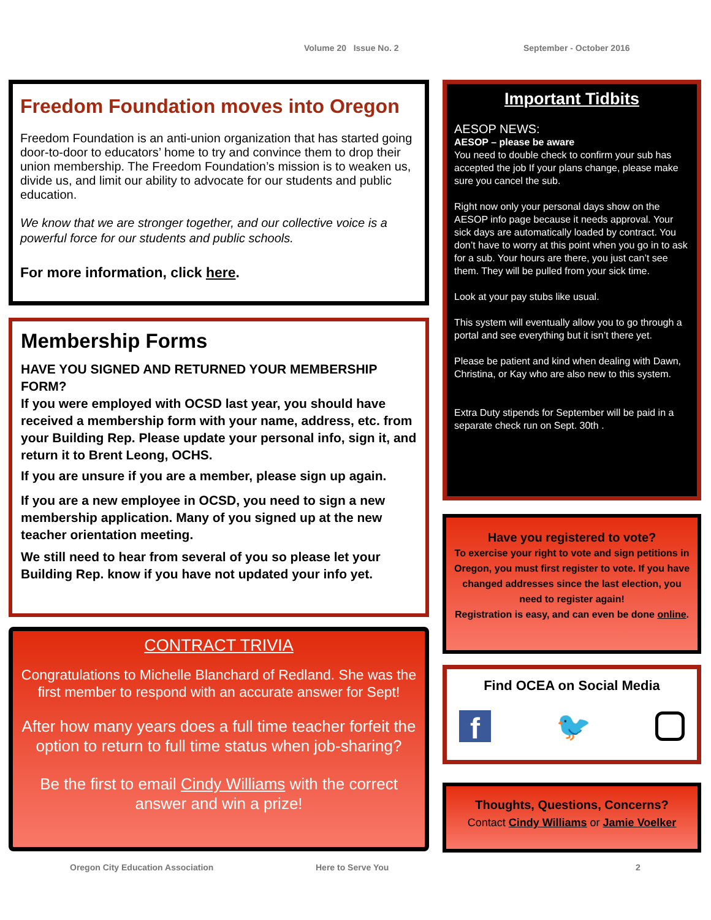Volume 20 Issue No. 2 September - October 2016
Freedom Foundation moves into Oregon
Freedom Foundation is an anti-union organization that has started going door-to-door to educators’ home to try and convince them to drop their union membership. The Freedom Foundation’s mission is to weaken us, divide us, and limit our ability to advocate for our students and public education.
We know that we are stronger together, and our collective voice is a powerful force for our students and public schools.
For more information, click here.
Membership Forms
HAVE YOU SIGNED AND RETURNED YOUR MEMBERSHIP FORM?
If you were employed with OCSD last year, you should have received a membership form with your name, address, etc. from your Building Rep. Please update your personal info, sign it, and return it to Brent Leong, OCHS.
If you are unsure if you are a member, please sign up again.
If you are a new employee in OCSD, you need to sign a new membership application. Many of you signed up at the new teacher orientation meeting.
We still need to hear from several of you so please let your Building Rep. know if you have not updated your info yet.
CONTRACT TRIVIA
Congratulations to Michelle Blanchard of Redland. She was the first member to respond with an accurate answer for Sept!
After how many years does a full time teacher forfeit the option to return to full time status when job-sharing?
Be the first to email Cindy Williams with the correct answer and win a prize!
Important Tidbits
AESOP NEWS:
AESOP – please be aware
You need to double check to confirm your sub has accepted the job If your plans change, please make sure you cancel the sub.
Right now only your personal days show on the AESOP info page because it needs approval. Your sick days are automatically loaded by contract. You don’t have to worry at this point when you go in to ask for a sub. Your hours are there, you just can’t see them. They will be pulled from your sick time.
Look at your pay stubs like usual.
This system will eventually allow you to go through a portal and see everything but it isn’t there yet.
Please be patient and kind when dealing with Dawn, Christina, or Kay who are also new to this system.
Extra Duty stipends for September will be paid in a separate check run on Sept. 30th .
Have you registered to vote?
To exercise your right to vote and sign petitions in Oregon, you must first register to vote. If you have changed addresses since the last election, you need to register again!
Registration is easy, and can even be done online.
Find OCEA on Social Media
f 🐦
Thoughts, Questions, Concerns?
Contact Cindy Williams or Jamie Voelker
Oregon City Education Association Here to Serve You 2